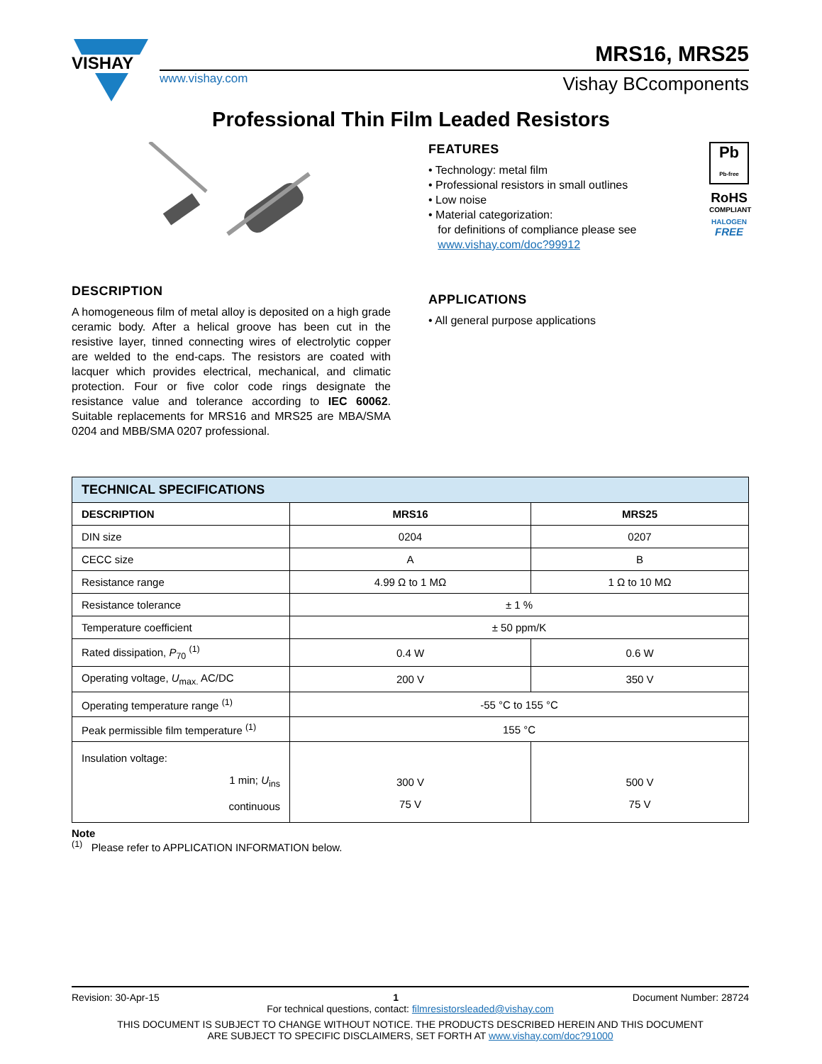VISHAY
www.vishay.com
MRS16, MRS25
Vishay BCcomponents
Professional Thin Film Leaded Resistors
FEATURES
• Technology: metal film
• Professional resistors in small outlines
• Low noise
• Material categorization:
for definitions of compliance please see
www.vishay.com/doc?99912
Pb
Pb-free
RoHS
COMPLIANT
HALOGEN
FREE
DESCRIPTION
A homogeneous film of metal alloy is deposited on a high grade ceramic body. After a helical groove has been cut in the resistive layer, tinned connecting wires of electrolytic copper are welded to the end-caps. The resistors are coated with lacquer which provides electrical, mechanical, and climatic protection. Four or five color code rings designate the resistance value and tolerance according to IEC 60062. Suitable replacements for MRS16 and MRS25 are MBA/SMA 0204 and MBB/SMA 0207 professional.
APPLICATIONS
• All general purpose applications
| TECHNICAL SPECIFICATIONS | | |
| --- | --- | --- |
| DESCRIPTION | MRS16 | MRS25 |
| DIN size | 0204 | 0207 |
| CECC size | A | B |
| Resistance range | 4.99 Ω to 1 MΩ | 1 Ω to 10 MΩ |
| Resistance tolerance | ± 1 % | |
| Temperature coefficient | ± 50 ppm/K | |
| Rated dissipation, P<sub>70</sub> <sup>(1)</sup> | 0.4 W | 0.6 W |
| Operating voltage, U<sub>max.</sub> AC/DC | 200 V | 350 V |
| Operating temperature range <sup>(1)</sup> | -55 °C to 155 °C | |
| Peak permissible film temperature <sup>(1)</sup> | 155 °C | |
| Insulation voltage: 1 min; U<sub>ins</sub> continuous | 300 V 75 V | 500 V 75 V |
Note
<sup>(1)</sup> Please refer to APPLICATION INFORMATION below.
Revision: 30-Apr-15 1 Document Number: 28724
For technical questions, contact: filmresistorsleaded@vishay.com
THIS DOCUMENT IS SUBJECT TO CHANGE WITHOUT NOTICE. THE PRODUCTS DESCRIBED HEREIN AND THIS DOCUMENT
ARE SUBJECT TO SPECIFIC DISCLAIMERS, SET FORTH AT www.vishay.com/doc?91000